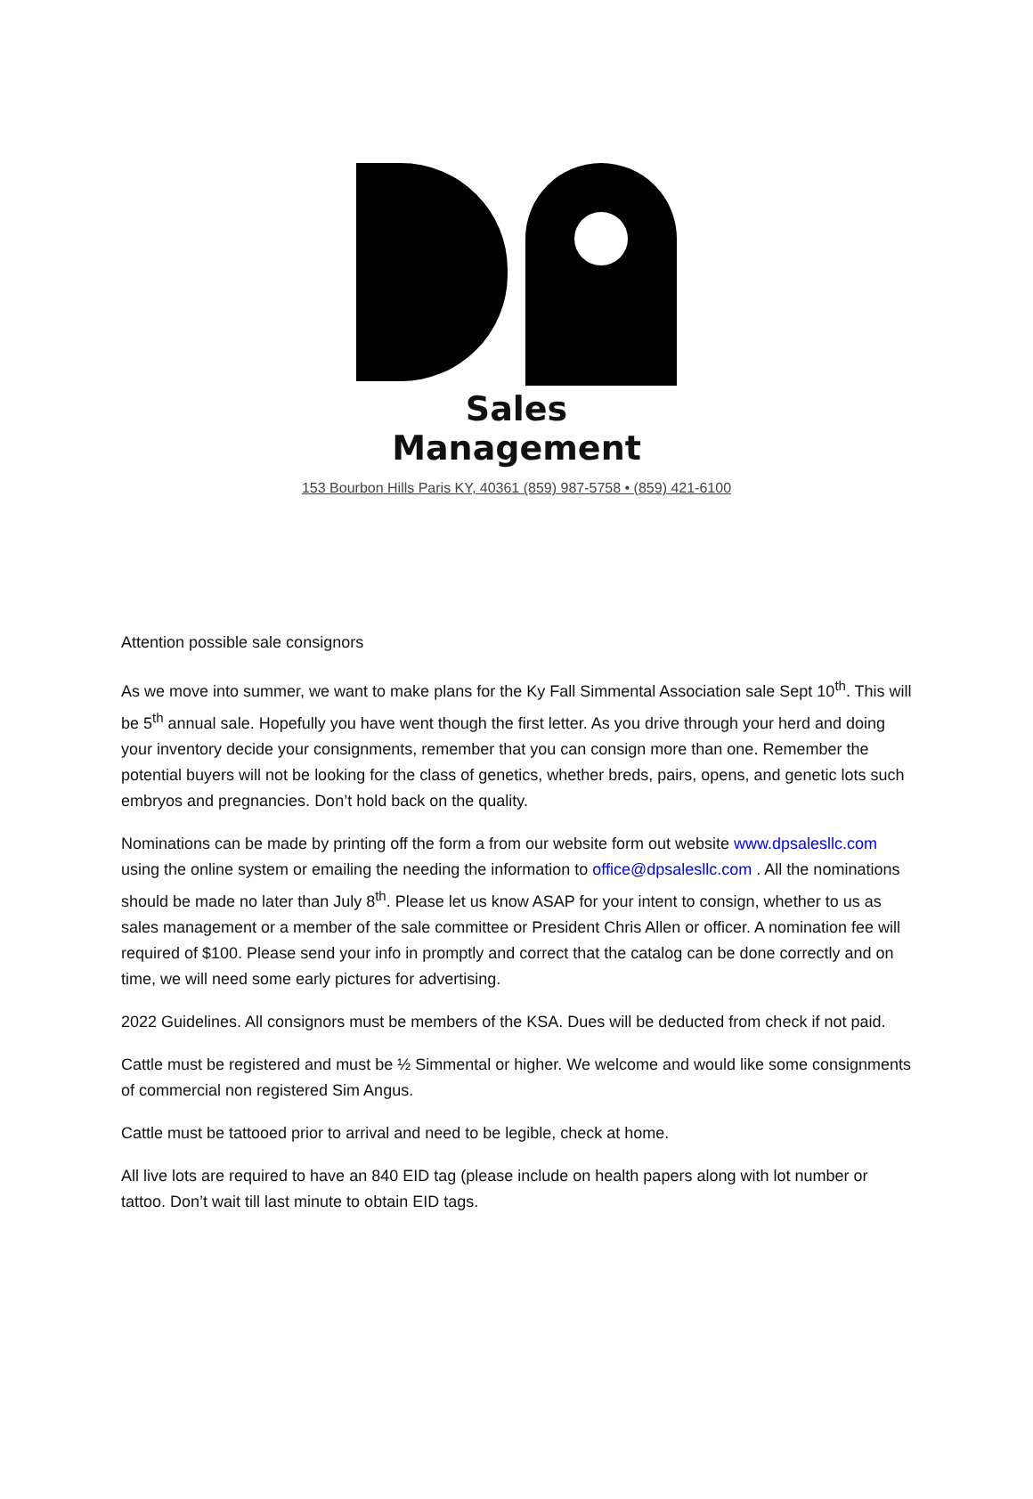Sales Management
153 Bourbon Hills Paris KY, 40361 (859) 987-5758 • (859) 421-6100
Attention possible sale consignors
As we move into summer, we want to make plans for the Ky Fall Simmental Association sale Sept 10<sup>th</sup>. This will be 5<sup>th</sup> annual sale. Hopefully you have went though the first letter. As you drive through your herd and doing your inventory decide your consignments, remember that you can consign more than one. Remember the potential buyers will not be looking for the class of genetics, whether breds, pairs, opens, and genetic lots such embryos and pregnancies. Don’t hold back on the quality.
Nominations can be made by printing off the form a from our website form out website www.dpsalesllc.com using the online system or emailing the needing the information to office@dpsalesllc.com . All the nominations should be made no later than July 8<sup>th</sup>. Please let us know ASAP for your intent to consign, whether to us as sales management or a member of the sale committee or President Chris Allen or officer. A nomination fee will required of $100. Please send your info in promptly and correct that the catalog can be done correctly and on time, we will need some early pictures for advertising.
2022 Guidelines. All consignors must be members of the KSA. Dues will be deducted from check if not paid.
Cattle must be registered and must be ½ Simmental or higher. We welcome and would like some consignments of commercial non registered Sim Angus.
Cattle must be tattooed prior to arrival and need to be legible, check at home.
All live lots are required to have an 840 EID tag (please include on health papers along with lot number or tattoo. Don’t wait till last minute to obtain EID tags.